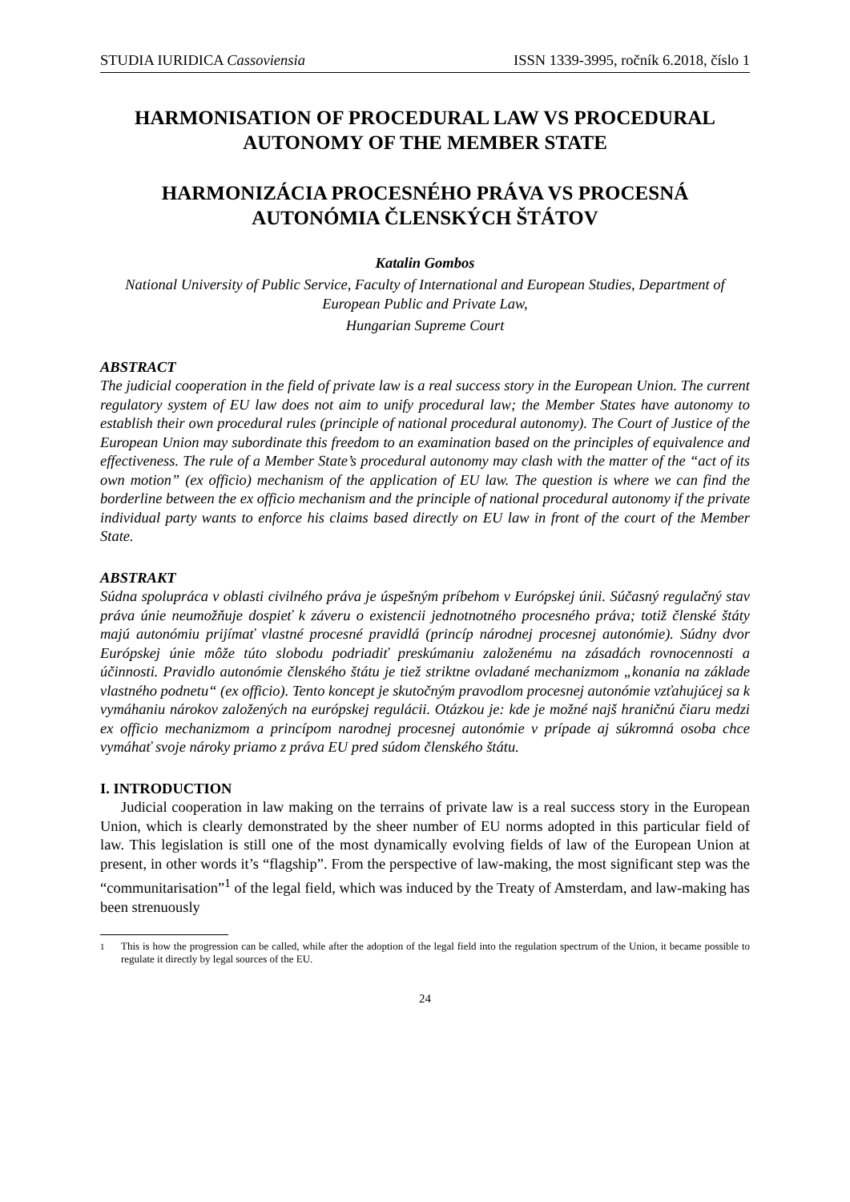STUDIA IURIDICA Cassoviensia ISSN 1339-3995, ročník 6.2018, číslo 1
HARMONISATION OF PROCEDURAL LAW VS PROCEDURAL AUTONOMY OF THE MEMBER STATE
HARMONIZÁCIA PROCESNÉHO PRÁVA VS PROCESNÁ AUTONÓMIA ČLENSKÝCH ŠTÁTOV
Katalin Gombos
National University of Public Service, Faculty of International and European Studies, Department of European Public and Private Law,
Hungarian Supreme Court
ABSTRACT
The judicial cooperation in the field of private law is a real success story in the European Union. The current regulatory system of EU law does not aim to unify procedural law; the Member States have autonomy to establish their own procedural rules (principle of national procedural autonomy). The Court of Justice of the European Union may subordinate this freedom to an examination based on the principles of equivalence and effectiveness. The rule of a Member State’s procedural autonomy may clash with the matter of the “act of its own motion” (ex officio) mechanism of the application of EU law. The question is where we can find the borderline between the ex officio mechanism and the principle of national procedural autonomy if the private individual party wants to enforce his claims based directly on EU law in front of the court of the Member State.
ABSTRAKT
Súdna spolupráca v oblasti civilného práva je úspešným príbehom v Európskej únii. Súčasný regulačný stav práva únie neumožňuje dospieť k záveru o existencii jednotnotného procesného práva; totiž členské štáty majú autonómiu prijímať vlastné procesné pravidlá (princíp národnej procesnej autonómie). Súdny dvor Európskej únie môže túto slobodu podriadiť preskúmaniu založenému na zásadách rovnocennosti a účinnosti. Pravidlo autonómie členského štátu je tiež striktne ovladané mechanizmom „konania na základe vlastného podnetu“ (ex officio). Tento koncept je skutočným pravodlom procesnej autonómie vzťahujúcej sa k vymáhaniu nárokov založených na európskej regulácii. Otázkou je: kde je možné najš hraničnú čiaru medzi ex officio mechanizmom a princípom narodnej procesnej autonómie v prípade aj súkromná osoba chce vymáhať svoje nároky priamo z práva EU pred súdom členského štátu.
I. INTRODUCTION
Judicial cooperation in law making on the terrains of private law is a real success story in the European Union, which is clearly demonstrated by the sheer number of EU norms adopted in this particular field of law. This legislation is still one of the most dynamically evolving fields of law of the European Union at present, in other words it’s “flagship”. From the perspective of law-making, the most significant step was the “communitarisation”<sup>1</sup> of the legal field, which was induced by the Treaty of Amsterdam, and law-making has been strenuously
<sup>1</sup> This is how the progression can be called, while after the adoption of the legal field into the regulation spectrum of the Union, it became possible to regulate it directly by legal sources of the EU.
24